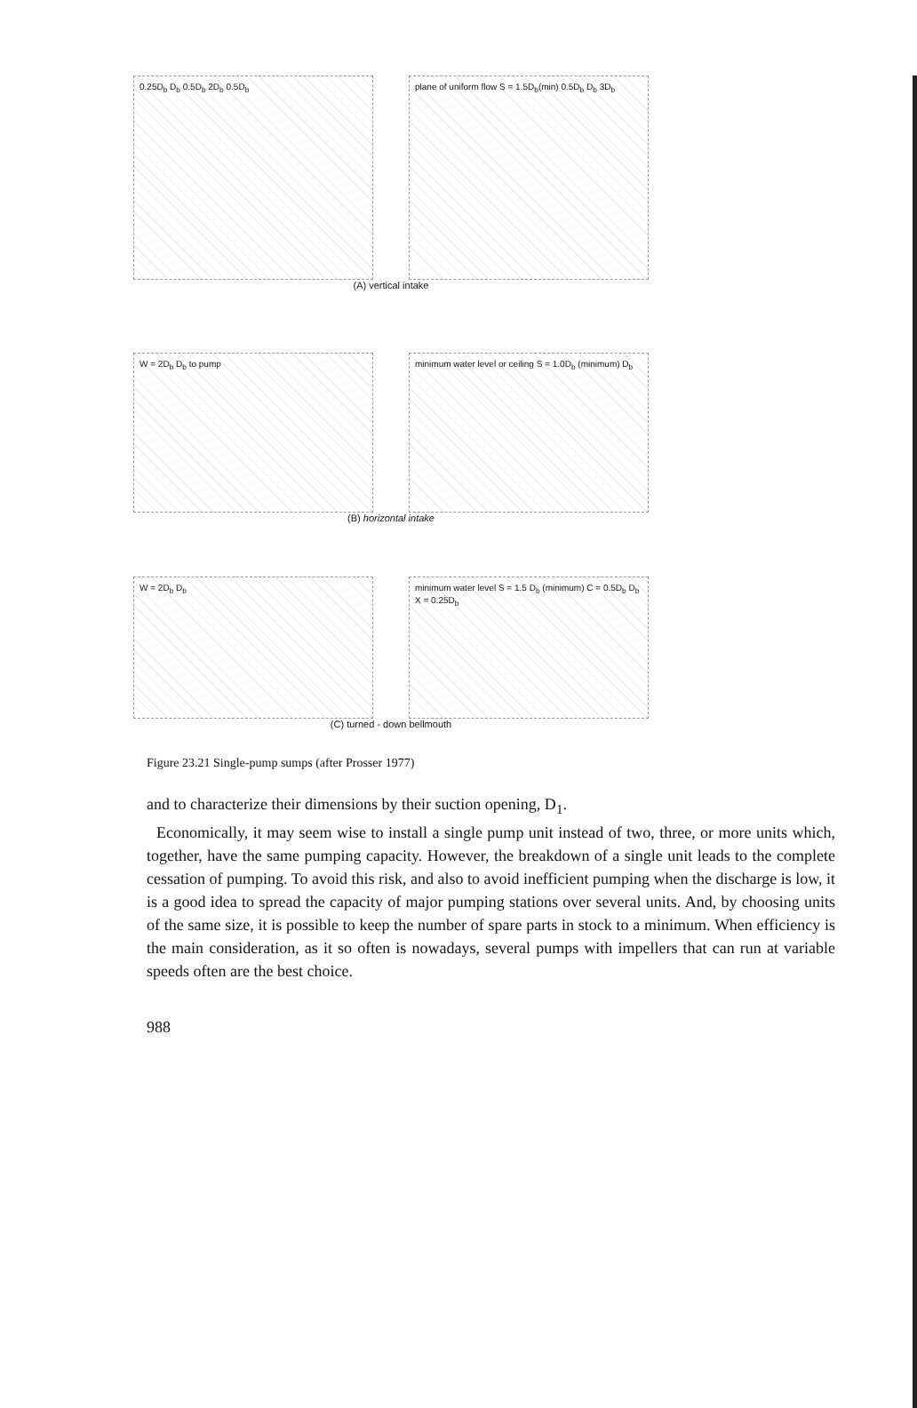0.25D<sub>b</sub> D<sub>b</sub> 0.5D<sub>b</sub> 2D<sub>b</sub> 0.5D<sub>b</sub> plane of uniform flow S = 1.5D<sub>b</sub>(min) 0.5D<sub>b</sub> D<sub>b</sub> 3D<sub>b</sub>
(A) vertical intake
W = 2D<sub>b</sub> D<sub>b</sub> to pump minimum water level or ceiling S = 1.0D<sub>b</sub> (minimum) D<sub>b</sub>
(B) horizontal intake
W = 2D<sub>b</sub> D<sub>b</sub> minimum water level S = 1.5 D<sub>b</sub> (minimum) C = 0.5D<sub>b</sub> D<sub>b</sub> X = 0.25D<sub>b</sub>
(C) turned - down bellmouth
Figure 23.21 Single-pump sumps (after Prosser 1977)
and to characterize their dimensions by their suction opening, D<sub>1</sub>.
Economically, it may seem wise to install a single pump unit instead of two, three, or more units which, together, have the same pumping capacity. However, the breakdown of a single unit leads to the complete cessation of pumping. To avoid this risk, and also to avoid inefficient pumping when the discharge is low, it is a good idea to spread the capacity of major pumping stations over several units. And, by choosing units of the same size, it is possible to keep the number of spare parts in stock to a minimum. When efficiency is the main consideration, as it so often is nowadays, several pumps with impellers that can run at variable speeds often are the best choice.
988